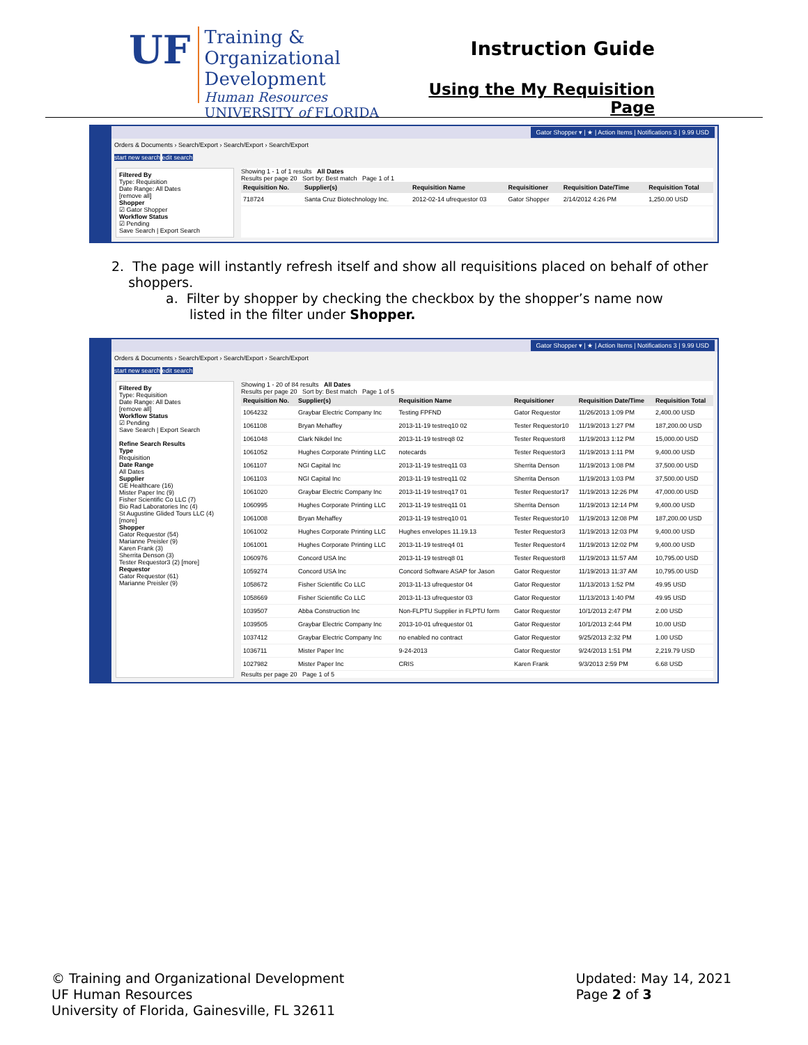UF
Training & Organizational
Development
Human Resources
UNIVERSITY of FLORIDA
Instruction Guide
Using the My Requisition Page
Gator Shopper ▾ | ★ | Action Items | Notifications 3 | 9.99 USD
Orders & Documents › Search/Export › Search/Export › Search/Export
start new search edit search
Filtered By
Type: Requisition
Date Range: All Dates
[remove all]
Shopper
☑ Gator Shopper
Workflow Status
☑ Pending
Save Search | Export Search
Showing 1 - 1 of 1 results All Dates
Results per page 20 Sort by: Best match Page 1 of 1
| Requisition No. | Supplier(s) | Requisition Name | Requisitioner | Requisition Date/Time | Requisition Total |
| --- | --- | --- | --- | --- | --- |
| 718724 | Santa Cruz Biotechnology Inc. | 2012-02-14 ufrequestor 03 | Gator Shopper | 2/14/2012 4:26 PM | 1,250.00 USD |
2. The page will instantly refresh itself and show all requisitions placed on behalf of other
shoppers.
a. Filter by shopper by checking the checkbox by the shopper’s name now
listed in the filter under Shopper.
Gator Shopper ▾ | ★ | Action Items | Notifications 3 | 9.99 USD
Orders & Documents › Search/Export › Search/Export › Search/Export
start new search edit search
Filtered By
Type: Requisition
Date Range: All Dates
[remove all]
Workflow Status
☑ Pending
Save Search | Export Search
Refine Search Results
Type
Requisition
Date Range
All Dates
Supplier
GE Healthcare (16)
Mister Paper Inc (9)
Fisher Scientific Co LLC (7)
Bio Rad Laboratories Inc (4)
St Augustine Glided Tours LLC (4) [more]
Shopper
Gator Requestor (54)
Marianne Preisler (9)
Karen Frank (3)
Sherrita Denson (3)
Tester Requestor3 (2) [more]
Requestor
Gator Requestor (61)
Marianne Preisler (9)
Showing 1 - 20 of 84 results All Dates
Results per page 20 Sort by: Best match Page 1 of 5
| Requisition No. | Supplier(s) | Requisition Name | Requisitioner | Requisition Date/Time | Requisition Total |
| --- | --- | --- | --- | --- | --- |
| 1064232 | Graybar Electric Company Inc | Testing FPFND | Gator Requestor | 11/26/2013 1:09 PM | 2,400.00 USD |
| 1061108 | Bryan Mehaffey | 2013-11-19 testreq10 02 | Tester Requestor10 | 11/19/2013 1:27 PM | 187,200.00 USD |
| 1061048 | Clark Nikdel Inc | 2013-11-19 testreq8 02 | Tester Requestor8 | 11/19/2013 1:12 PM | 15,000.00 USD |
| 1061052 | Hughes Corporate Printing LLC | notecards | Tester Requestor3 | 11/19/2013 1:11 PM | 9,400.00 USD |
| 1061107 | NGI Capital Inc | 2013-11-19 testreq11 03 | Sherrita Denson | 11/19/2013 1:08 PM | 37,500.00 USD |
| 1061103 | NGI Capital Inc | 2013-11-19 testreq11 02 | Sherrita Denson | 11/19/2013 1:03 PM | 37,500.00 USD |
| 1061020 | Graybar Electric Company Inc | 2013-11-19 testreq17 01 | Tester Requestor17 | 11/19/2013 12:26 PM | 47,000.00 USD |
| 1060995 | Hughes Corporate Printing LLC | 2013-11-19 testreq11 01 | Sherrita Denson | 11/19/2013 12:14 PM | 9,400.00 USD |
| 1061008 | Bryan Mehaffey | 2013-11-19 testreq10 01 | Tester Requestor10 | 11/19/2013 12:08 PM | 187,200.00 USD |
| 1061002 | Hughes Corporate Printing LLC | Hughes envelopes 11.19.13 | Tester Requestor3 | 11/19/2013 12:03 PM | 9,400.00 USD |
| 1061001 | Hughes Corporate Printing LLC | 2013-11-19 testreq4 01 | Tester Requestor4 | 11/19/2013 12:02 PM | 9,400.00 USD |
| 1060976 | Concord USA Inc | 2013-11-19 testreq8 01 | Tester Requestor8 | 11/19/2013 11:57 AM | 10,795.00 USD |
| 1059274 | Concord USA Inc | Concord Software ASAP for Jason | Gator Requestor | 11/19/2013 11:37 AM | 10,795.00 USD |
| 1058672 | Fisher Scientific Co LLC | 2013-11-13 ufrequestor 04 | Gator Requestor | 11/13/2013 1:52 PM | 49.95 USD |
| 1058669 | Fisher Scientific Co LLC | 2013-11-13 ufrequestor 03 | Gator Requestor | 11/13/2013 1:40 PM | 49.95 USD |
| 1039507 | Abba Construction Inc | Non-FLPTU Supplier in FLPTU form | Gator Requestor | 10/1/2013 2:47 PM | 2.00 USD |
| 1039505 | Graybar Electric Company Inc | 2013-10-01 ufrequestor 01 | Gator Requestor | 10/1/2013 2:44 PM | 10.00 USD |
| 1037412 | Graybar Electric Company Inc | no enabled no contract | Gator Requestor | 9/25/2013 2:32 PM | 1.00 USD |
| 1036711 | Mister Paper Inc | 9-24-2013 | Gator Requestor | 9/24/2013 1:51 PM | 2,219.79 USD |
| 1027982 | Mister Paper Inc | CRIS | Karen Frank | 9/3/2013 2:59 PM | 6.68 USD |
Results per page 20 Page 1 of 5
© Training and Organizational Development
UF Human Resources
University of Florida, Gainesville, FL 32611
Updated: May 14, 2021
Page 2 of 3